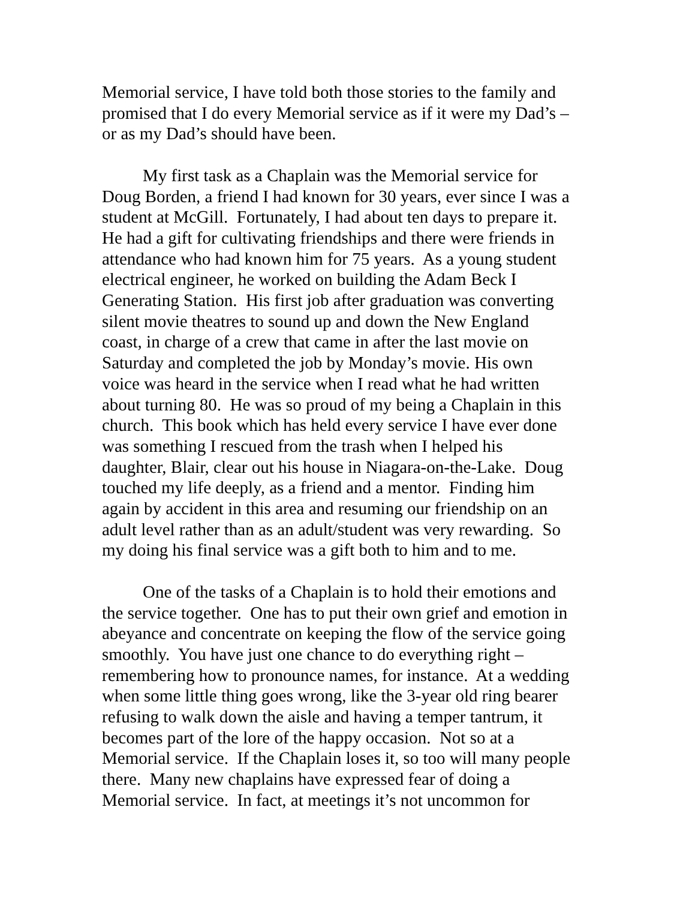Memorial service, I have told both those stories to the family and
promised that I do every Memorial service as if it were my Dad’s –
or as my Dad’s should have been.
My first task as a Chaplain was the Memorial service for
Doug Borden, a friend I had known for 30 years, ever since I was a
student at McGill. Fortunately, I had about ten days to prepare it.
He had a gift for cultivating friendships and there were friends in
attendance who had known him for 75 years. As a young student
electrical engineer, he worked on building the Adam Beck I
Generating Station. His first job after graduation was converting
silent movie theatres to sound up and down the New England
coast, in charge of a crew that came in after the last movie on
Saturday and completed the job by Monday’s movie. His own
voice was heard in the service when I read what he had written
about turning 80. He was so proud of my being a Chaplain in this
church. This book which has held every service I have ever done
was something I rescued from the trash when I helped his
daughter, Blair, clear out his house in Niagara-on-the-Lake. Doug
touched my life deeply, as a friend and a mentor. Finding him
again by accident in this area and resuming our friendship on an
adult level rather than as an adult/student was very rewarding. So
my doing his final service was a gift both to him and to me.
One of the tasks of a Chaplain is to hold their emotions and
the service together. One has to put their own grief and emotion in
abeyance and concentrate on keeping the flow of the service going
smoothly. You have just one chance to do everything right –
remembering how to pronounce names, for instance. At a wedding
when some little thing goes wrong, like the 3-year old ring bearer
refusing to walk down the aisle and having a temper tantrum, it
becomes part of the lore of the happy occasion. Not so at a
Memorial service. If the Chaplain loses it, so too will many people
there. Many new chaplains have expressed fear of doing a
Memorial service. In fact, at meetings it’s not uncommon for